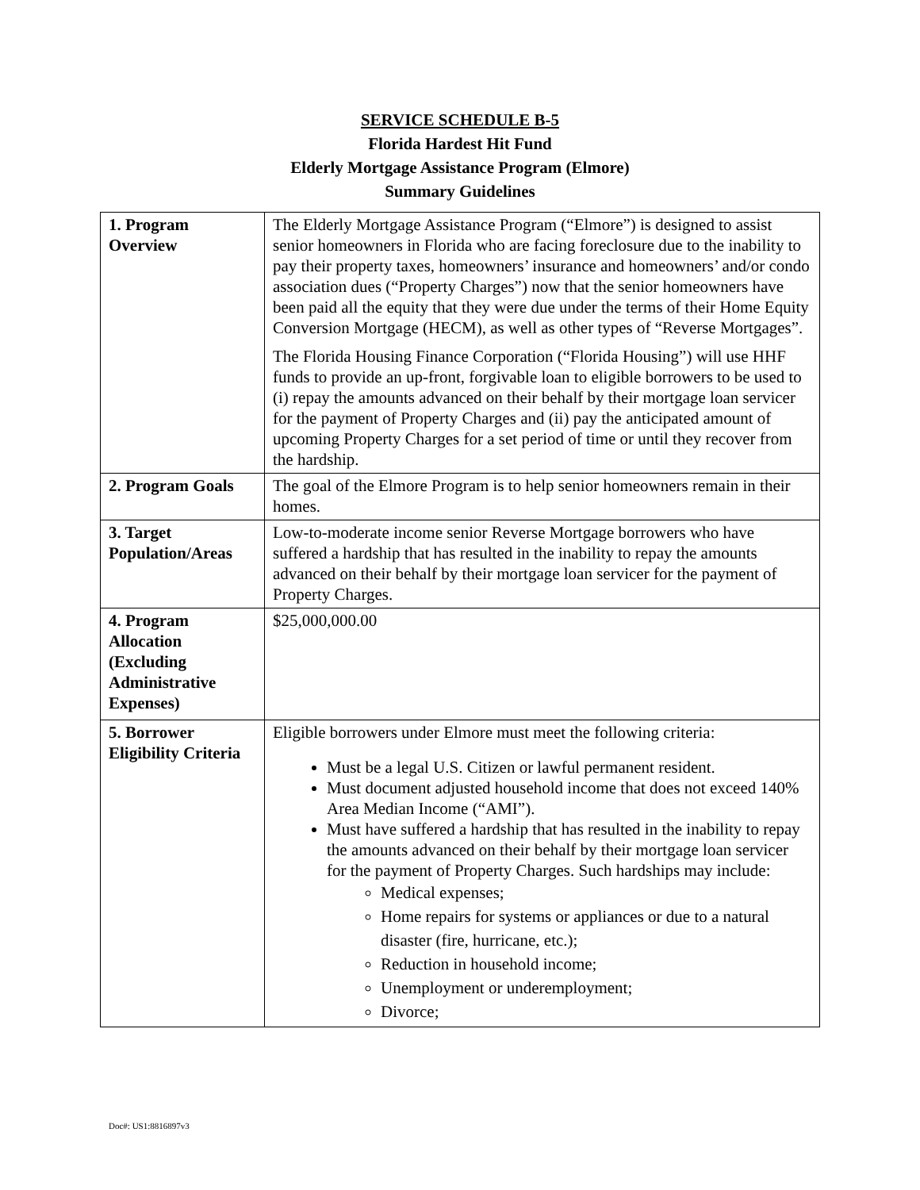SERVICE SCHEDULE B-5
Florida Hardest Hit Fund
Elderly Mortgage Assistance Program (Elmore)
Summary Guidelines
| 1. Program Overview | The Elderly Mortgage Assistance Program (“Elmore”) is designed to assist senior homeowners in Florida who are facing foreclosure due to the inability to pay their property taxes, homeowners’ insurance and homeowners’ and/or condo association dues (“Property Charges”) now that the senior homeowners have been paid all the equity that they were due under the terms of their Home Equity Conversion Mortgage (HECM), as well as other types of “Reverse Mortgages”. The Florida Housing Finance Corporation (“Florida Housing”) will use HHF funds to provide an up-front, forgivable loan to eligible borrowers to be used to (i) repay the amounts advanced on their behalf by their mortgage loan servicer for the payment of Property Charges and (ii) pay the anticipated amount of upcoming Property Charges for a set period of time or until they recover from the hardship. |
| 2. Program Goals | The goal of the Elmore Program is to help senior homeowners remain in their homes. |
| 3. Target Population/Areas | Low-to-moderate income senior Reverse Mortgage borrowers who have suffered a hardship that has resulted in the inability to repay the amounts advanced on their behalf by their mortgage loan servicer for the payment of Property Charges. |
| 4. Program Allocation (Excluding Administrative Expenses) | $25,000,000.00 |
| 5. Borrower Eligibility Criteria | Eligible borrowers under Elmore must meet the following criteria: Must be a legal U.S. Citizen or lawful permanent resident. Must document adjusted household income that does not exceed 140% Area Median Income (“AMI”). Must have suffered a hardship that has resulted in the inability to repay the amounts advanced on their behalf by their mortgage loan servicer for the payment of Property Charges. Such hardships may include: Medical expenses; Home repairs for systems or appliances or due to a natural disaster (fire, hurricane, etc.); Reduction in household income; Unemployment or underemployment; Divorce; |
Doc#: US1:8816897v3